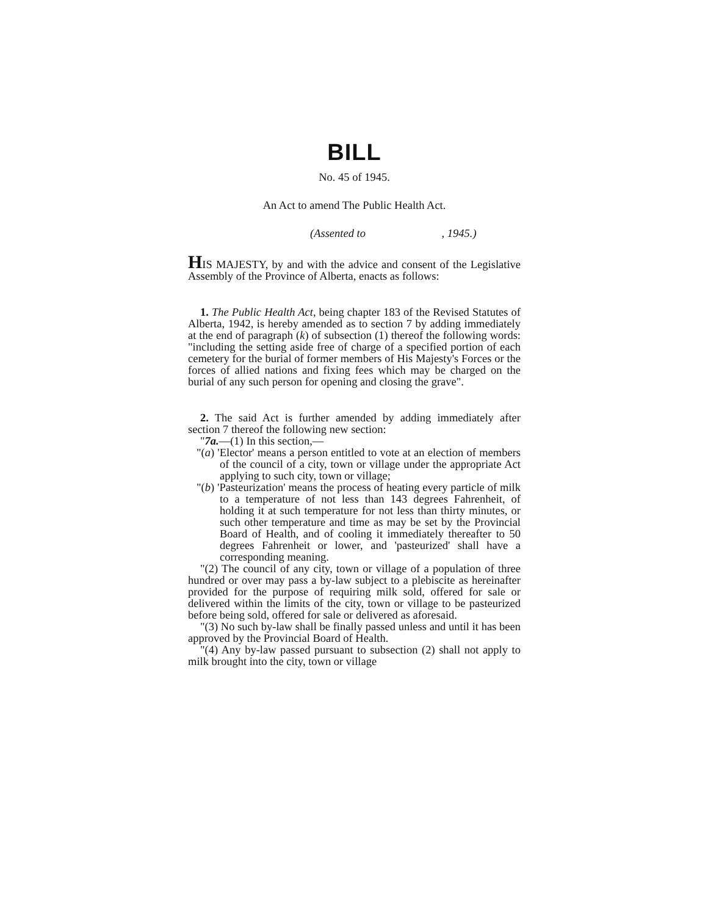BILL
No. 45 of 1945.
An Act to amend The Public Health Act.
(Assented to , 1945.)
HIS MAJESTY, by and with the advice and consent of the Legislative Assembly of the Province of Alberta, enacts as follows:
1. The Public Health Act, being chapter 183 of the Revised Statutes of Alberta, 1942, is hereby amended as to section 7 by adding immediately at the end of paragraph (k) of subsection (1) thereof the following words: "including the setting aside free of charge of a specified portion of each cemetery for the burial of former members of His Majesty's Forces or the forces of allied nations and fixing fees which may be charged on the burial of any such person for opening and closing the grave".
2. The said Act is further amended by adding immediately after section 7 thereof the following new section:
"7a.—(1) In this section,—
"(a) 'Elector' means a person entitled to vote at an election of members of the council of a city, town or village under the appropriate Act applying to such city, town or village;
"(b) 'Pasteurization' means the process of heating every particle of milk to a temperature of not less than 143 degrees Fahrenheit, of holding it at such temperature for not less than thirty minutes, or such other temperature and time as may be set by the Provincial Board of Health, and of cooling it immediately thereafter to 50 degrees Fahrenheit or lower, and 'pasteurized' shall have a corresponding meaning.
"(2) The council of any city, town or village of a population of three hundred or over may pass a by-law subject to a plebiscite as hereinafter provided for the purpose of requiring milk sold, offered for sale or delivered within the limits of the city, town or village to be pasteurized before being sold, offered for sale or delivered as aforesaid.
"(3) No such by-law shall be finally passed unless and until it has been approved by the Provincial Board of Health.
"(4) Any by-law passed pursuant to subsection (2) shall not apply to milk brought into the city, town or village